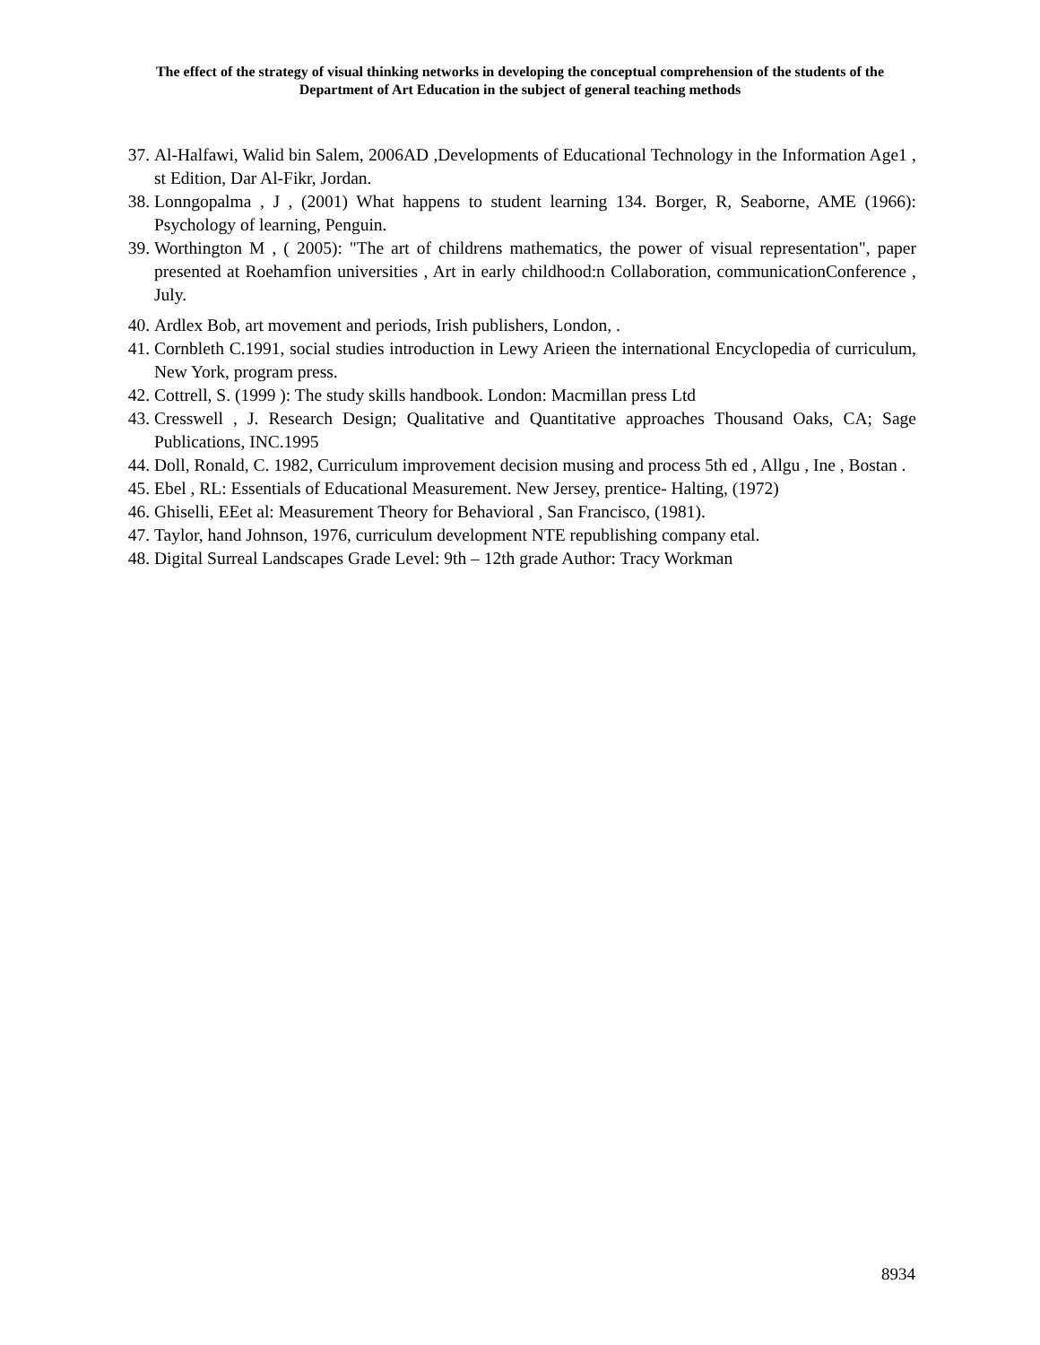The effect of the strategy of visual thinking networks in developing the conceptual comprehension of the students of the Department of Art Education in the subject of general teaching methods
37. Al-Halfawi, Walid bin Salem, 2006AD ,Developments of Educational Technology in the Information Age1 , st Edition, Dar Al-Fikr, Jordan.
38. Lonngopalma , J , (2001) What happens to student learning 134. Borger, R, Seaborne, AME (1966): Psychology of learning, Penguin.
39. Worthington M , ( 2005): "The art of childrens mathematics, the power of visual representation", paper presented at Roehamfion universities , Art in early childhood:n Collaboration, communicationConference , July.
40. Ardlex Bob, art movement and periods, Irish publishers, London, .
41. Cornbleth C.1991, social studies introduction in Lewy Arieen the international Encyclopedia of curriculum, New York, program press.
42. Cottrell, S. (1999 ): The study skills handbook. London: Macmillan press Ltd
43. Cresswell , J. Research Design; Qualitative and Quantitative approaches Thousand Oaks, CA; Sage Publications, INC.1995
44. Doll, Ronald, C. 1982, Curriculum improvement decision musing and process 5th ed , Allgu , Ine , Bostan .
45. Ebel , RL: Essentials of Educational Measurement. New Jersey, prentice- Halting, (1972)
46. Ghiselli, EEet al: Measurement Theory for Behavioral , San Francisco, (1981).
47. Taylor, hand Johnson, 1976, curriculum development NTE republishing company etal.
48. Digital Surreal Landscapes Grade Level: 9th – 12th grade Author: Tracy Workman
8934